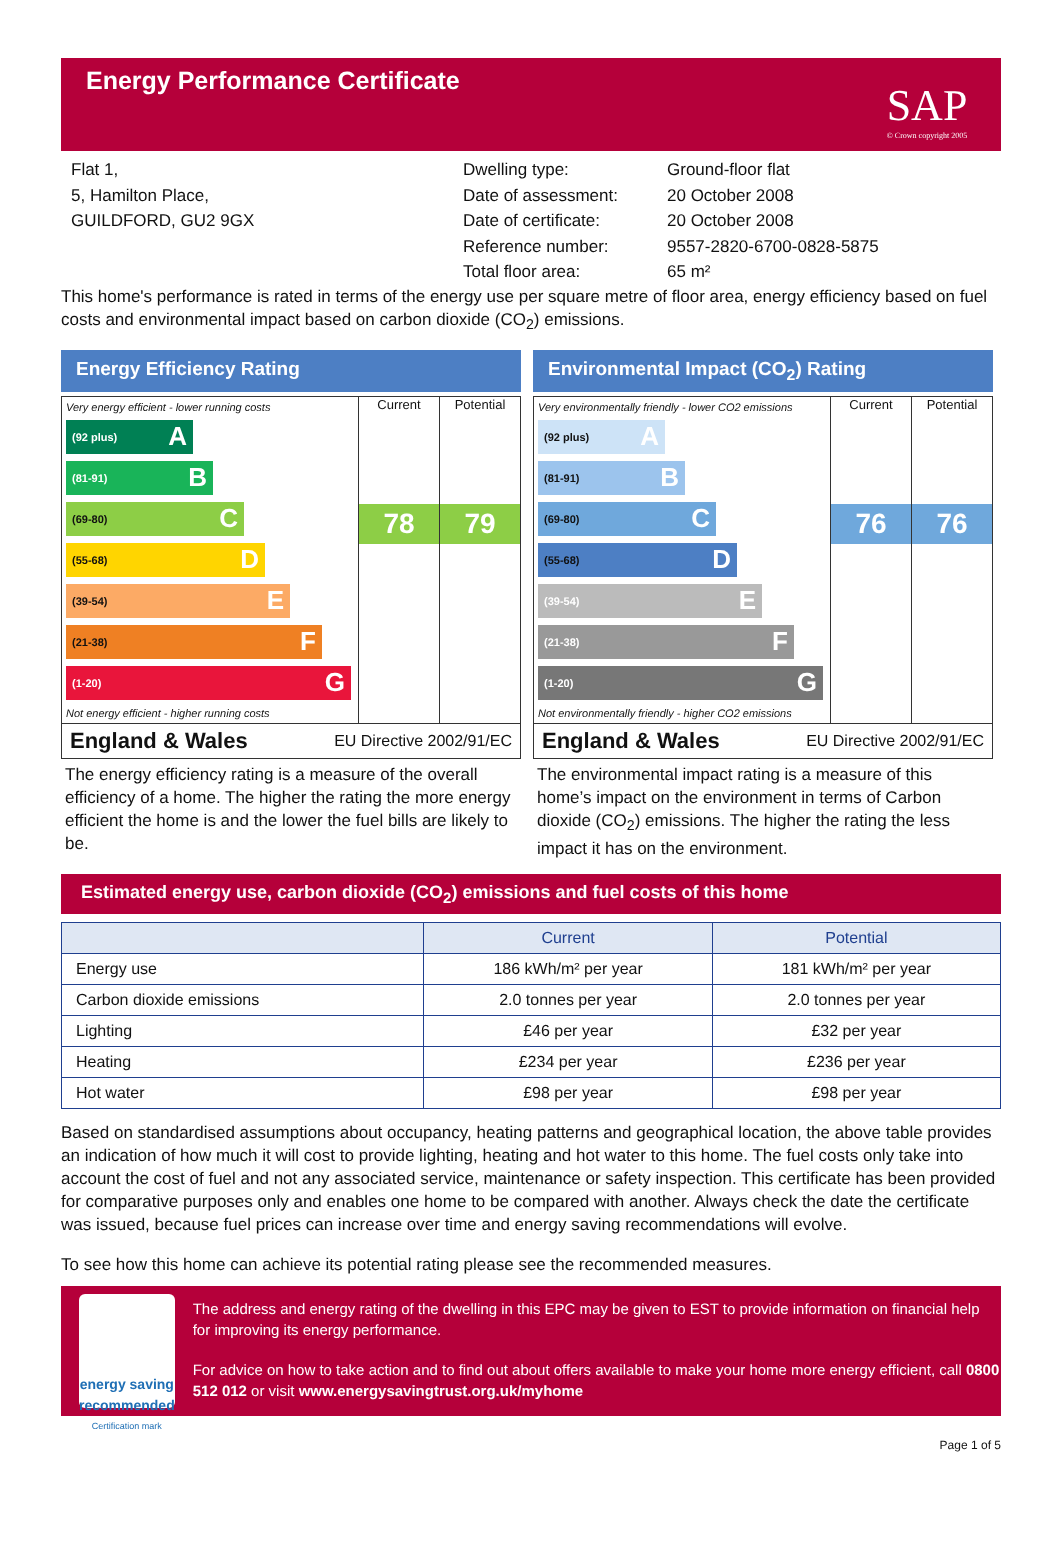Energy Performance Certificate
SAP
© Crown copyright 2005
Flat 1,
5, Hamilton Place,
GUILDFORD, GU2 9GX
Dwelling type:
Date of assessment:
Date of certificate:
Reference number:
Total floor area:
Ground-floor flat
20 October 2008
20 October 2008
9557-2820-6700-0828-5875
65 m²
This home's performance is rated in terms of the energy use per square metre of floor area, energy efficiency based on fuel costs and environmental impact based on carbon dioxide (CO<sub>2</sub>) emissions.
Energy Efficiency Rating
Very energy efficient - lower running costs
(92 plus) A
(81-91) B
(69-80) C
(55-68) D
(39-54) E
(21-38) F
(1-20) G
Not energy efficient - higher running costs
Current
78
Potential
79
England & Wales EU Directive 2002/91/EC
The energy efficiency rating is a measure of the overall efficiency of a home. The higher the rating the more energy efficient the home is and the lower the fuel bills are likely to be.
Environmental Impact (CO<sub>2</sub>) Rating
Very environmentally friendly - lower CO2 emissions
(92 plus) A
(81-91) B
(69-80) C
(55-68) D
(39-54) E
(21-38) F
(1-20) G
Not environmentally friendly - higher CO2 emissions
Current
76
Potential
76
England & Wales EU Directive 2002/91/EC
The environmental impact rating is a measure of this home’s impact on the environment in terms of Carbon dioxide (CO<sub>2</sub>) emissions. The higher the rating the less impact it has on the environment.
Estimated energy use, carbon dioxide (CO<sub>2</sub>) emissions and fuel costs of this home
| | Current | Potential |
| --- | --- | --- |
| Energy use | 186 kWh/m² per year | 181 kWh/m² per year |
| Carbon dioxide emissions | 2.0 tonnes per year | 2.0 tonnes per year |
| Lighting | £46 per year | £32 per year |
| Heating | £234 per year | £236 per year |
| Hot water | £98 per year | £98 per year |
Based on standardised assumptions about occupancy, heating patterns and geographical location, the above table provides an indication of how much it will cost to provide lighting, heating and hot water to this home. The fuel costs only take into account the cost of fuel and not any associated service, maintenance or safety inspection. This certificate has been provided for comparative purposes only and enables one home to be compared with another. Always check the date the certificate was issued, because fuel prices can increase over time and energy saving recommendations will evolve.
To see how this home can achieve its potential rating please see the recommended measures.
energy saving
recommended
Certification mark
The address and energy rating of the dwelling in this EPC may be given to EST to provide information on financial help for improving its energy performance.
For advice on how to take action and to find out about offers available to make your home more energy efficient, call 0800 512 012 or visit www.energysavingtrust.org.uk/myhome
Page 1 of 5